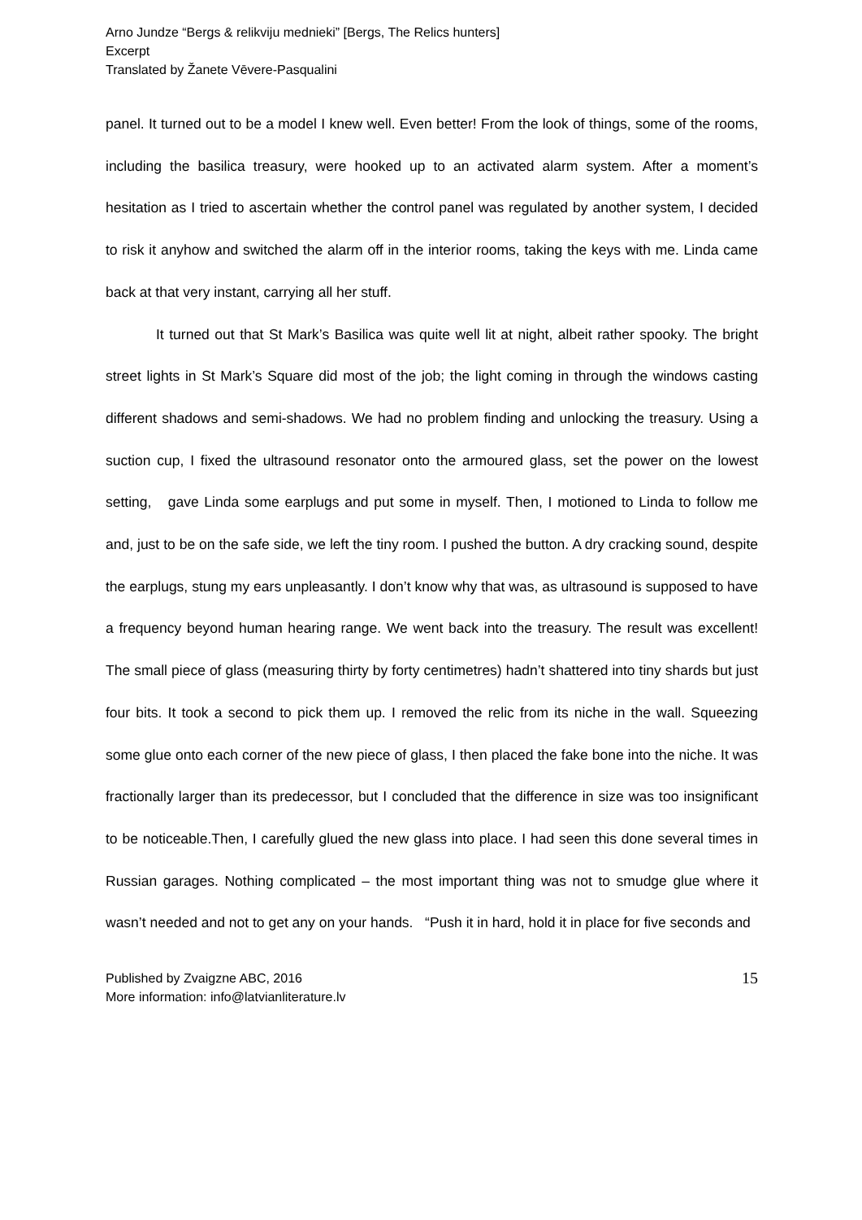Arno Jundze “Bergs & relikviju mednieki” [Bergs, The Relics hunters]
Excerpt
Translated by Žanete Vēvere-Pasqualini
panel. It turned out to be a model I knew well. Even better! From the look of things, some of the rooms, including the basilica treasury, were hooked up to an activated alarm system. After a moment’s hesitation as I tried to ascertain whether the control panel was regulated by another system, I decided to risk it anyhow and switched the alarm off in the interior rooms, taking the keys with me. Linda came back at that very instant, carrying all her stuff.
It turned out that St Mark’s Basilica was quite well lit at night, albeit rather spooky. The bright street lights in St Mark’s Square did most of the job; the light coming in through the windows casting different shadows and semi-shadows. We had no problem finding and unlocking the treasury. Using a suction cup, I fixed the ultrasound resonator onto the armoured glass, set the power on the lowest setting, gave Linda some earplugs and put some in myself. Then, I motioned to Linda to follow me and, just to be on the safe side, we left the tiny room. I pushed the button. A dry cracking sound, despite the earplugs, stung my ears unpleasantly. I don’t know why that was, as ultrasound is supposed to have a frequency beyond human hearing range. We went back into the treasury. The result was excellent! The small piece of glass (measuring thirty by forty centimetres) hadn’t shattered into tiny shards but just four bits. It took a second to pick them up. I removed the relic from its niche in the wall. Squeezing some glue onto each corner of the new piece of glass, I then placed the fake bone into the niche. It was fractionally larger than its predecessor, but I concluded that the difference in size was too insignificant to be noticeable.Then, I carefully glued the new glass into place. I had seen this done several times in Russian garages. Nothing complicated – the most important thing was not to smudge glue where it wasn’t needed and not to get any on your hands. “Push it in hard, hold it in place for five seconds and
Published by Zvaigzne ABC, 2016
More information: info@latvianliterature.lv
15